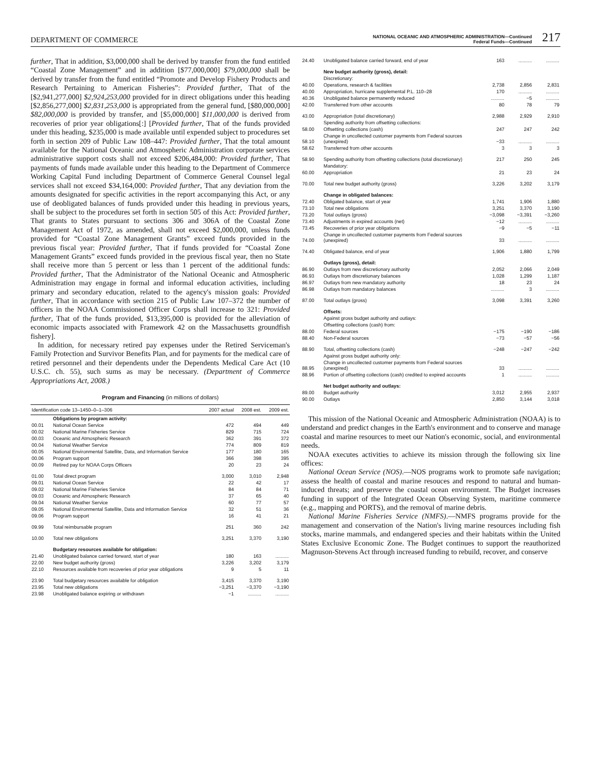DEPARTMENT OF COMMERCE
NATIONAL OCEANIC AND ATMOSPHERIC ADMINISTRATION—Continued
Federal Funds—Continued
217
further, That in addition, $3,000,000 shall be derived by transfer from the fund entitled “Coastal Zone Management” and in addition [$77,000,000] $79,000,000 shall be derived by transfer from the fund entitled “Promote and Develop Fishery Products and Research Pertaining to American Fisheries”: Provided further, That of the [$2,941,277,000] $2,924,253,000 provided for in direct obligations under this heading [$2,856,277,000] $2,831,253,000 is appropriated from the general fund, [$80,000,000] $82,000,000 is provided by transfer, and [$5,000,000] $11,000,000 is derived from recoveries of prior year obligations[:] [Provided further, That of the funds provided under this heading, $235,000 is made available until expended subject to procedures set forth in section 209 of Public Law 108–447: Provided further, That the total amount available for the National Oceanic and Atmospheric Administration corporate services administrative support costs shall not exceed $206,484,000: Provided further, That payments of funds made available under this heading to the Department of Commerce Working Capital Fund including Department of Commerce General Counsel legal services shall not exceed $34,164,000: Provided further, That any deviation from the amounts designated for specific activities in the report accompanying this Act, or any use of deobligated balances of funds provided under this heading in previous years, shall be subject to the procedures set forth in section 505 of this Act: Provided further, That grants to States pursuant to sections 306 and 306A of the Coastal Zone Management Act of 1972, as amended, shall not exceed $2,000,000, unless funds provided for “Coastal Zone Management Grants” exceed funds provided in the previous fiscal year: Provided further, That if funds provided for “Coastal Zone Management Grants” exceed funds provided in the previous fiscal year, then no State shall receive more than 5 percent or less than 1 percent of the additional funds: Provided further, That the Administrator of the National Oceanic and Atmospheric Administration may engage in formal and informal education activities, including primary and secondary education, related to the agency's mission goals: Provided further, That in accordance with section 215 of Public Law 107–372 the number of officers in the NOAA Commissioned Officer Corps shall increase to 321: Provided further, That of the funds provided, $13,395,000 is provided for the alleviation of economic impacts associated with Framework 42 on the Massachusetts groundfish fishery].
In addition, for necessary retired pay expenses under the Retired Serviceman's Family Protection and Survivor Benefits Plan, and for payments for the medical care of retired personnel and their dependents under the Dependents Medical Care Act (10 U.S.C. ch. 55), such sums as may be necessary. (Department of Commerce Appropriations Act, 2008.)
Program and Financing (in millions of dollars)
| Identification code 13–1450–0–1–306 | | 2007 actual | 2008 est. | 2009 est. |
| --- | --- | --- | --- | --- |
| | Obligations by program activity: | | | |
| 00.01 | National Ocean Service | 472 | 494 | 449 |
| 00.02 | National Marine Fisheries Service | 829 | 715 | 724 |
| 00.03 | Oceanic and Atmospheric Research | 362 | 391 | 372 |
| 00.04 | National Weather Service | 774 | 809 | 819 |
| 00.05 | National Environmental Satellite, Data, and Information Service | 177 | 180 | 165 |
| 00.06 | Program support | 366 | 398 | 395 |
| 00.09 | Retired pay for NOAA Corps Officers | 20 | 23 | 24 |
| 01.00 | Total direct program | 3,000 | 3,010 | 2,948 |
| 09.01 | National Ocean Service | 22 | 42 | 17 |
| 09.02 | National Marine Fisheries Service | 84 | 84 | 71 |
| 09.03 | Oceanic and Atmospheric Research | 37 | 65 | 40 |
| 09.04 | National Weather Service | 60 | 77 | 57 |
| 09.05 | National Environmental Satellite, Data and Information Service | 32 | 51 | 36 |
| 09.06 | Program support | 16 | 41 | 21 |
| 09.99 | Total reimbursable program | 251 | 360 | 242 |
| 10.00 | Total new obligations | 3,251 | 3,370 | 3,190 |
| | Budgetary resources available for obligation: | | | |
| 21.40 | Unobligated balance carried forward, start of year | 180 | 163 | .......... |
| 22.00 | New budget authority (gross) | 3,226 | 3,202 | 3,179 |
| 22.10 | Resources available from recoveries of prior year obligations | 9 | 5 | 11 |
| 23.90 | Total budgetary resources available for obligation | 3,415 | 3,370 | 3,190 |
| 23.95 | Total new obligations | −3,251 | −3,370 | −3,190 |
| 23.98 | Unobligated balance expiring or withdrawn | −1 | .......... | .......... |
| 24.40 | Unobligated balance carried forward, end of year | 163 | .......... | .......... |
| | New budget authority (gross), detail: | | | |
| | Discretionary: | | | |
| 40.00 | Operations, research & facilities | 2,738 | 2,856 | 2,831 |
| 40.00 | Appropriation, hurricane supplemental P.L. 110–28 | 170 | .......... | .......... |
| 40.36 | Unobligated balance permanently reduced | .......... | −5 | .......... |
| 42.00 | Transferred from other accounts | 80 | 78 | 79 |
| 43.00 | Appropriation (total discretionary) | 2,988 | 2,929 | 2,910 |
| | Spending authority from offsetting collections: | | | |
| 58.00 | Offsetting collections (cash) | 247 | 247 | 242 |
| 58.10 | Change in uncollected customer payments from Federal sources (unexpired) | −33 | .......... | .......... |
| 58.62 | Transferred from other accounts | 3 | 3 | 3 |
| 58.90 | Spending authority from offsetting collections (total discretionary) | 217 | 250 | 245 |
| | Mandatory: | | | |
| 60.00 | Appropriation | 21 | 23 | 24 |
| 70.00 | Total new budget authority (gross) | 3,226 | 3,202 | 3,179 |
| | Change in obligated balances: | | | |
| 72.40 | Obligated balance, start of year | 1,741 | 1,906 | 1,880 |
| 73.10 | Total new obligations | 3,251 | 3,370 | 3,190 |
| 73.20 | Total outlays (gross) | −3,098 | −3,391 | −3,260 |
| 73.40 | Adjustments in expired accounts (net) | −12 | .......... | .......... |
| 73.45 | Recoveries of prior year obligations | −9 | −5 | −11 |
| 74.00 | Change in uncollected customer payments from Federal sources (unexpired) | 33 | .......... | .......... |
| 74.40 | Obligated balance, end of year | 1,906 | 1,880 | 1,799 |
| | Outlays (gross), detail: | | | |
| 86.90 | Outlays from new discretionary authority | 2,052 | 2,066 | 2,049 |
| 86.93 | Outlays from discretionary balances | 1,028 | 1,299 | 1,187 |
| 86.97 | Outlays from new mandatory authority | 18 | 23 | 24 |
| 86.98 | Outlays from mandatory balances | .......... | 3 | .......... |
| 87.00 | Total outlays (gross) | 3,098 | 3,391 | 3,260 |
| | Offsets: | | | |
| | Against gross budget authority and outlays: | | | |
| | Offsetting collections (cash) from: | | | |
| 88.00 | Federal sources | −175 | −190 | −186 |
| 88.40 | Non-Federal sources | −73 | −57 | −56 |
| 88.90 | Total, offsetting collections (cash) | −248 | −247 | −242 |
| | Against gross budget authority only: | | | |
| 88.95 | Change in uncollected customer payments from Federal sources (unexpired) | 33 | .......... | .......... |
| 88.96 | Portion of offsetting collections (cash) credited to expired accounts | 1 | .......... | .......... |
| | Net budget authority and outlays: | | | |
| 89.00 | Budget authority | 3,012 | 2,955 | 2,937 |
| 90.00 | Outlays | 2,850 | 3,144 | 3,018 |
This mission of the National Oceanic and Atmospheric Administration (NOAA) is to understand and predict changes in the Earth's environment and to conserve and manage coastal and marine resources to meet our Nation's economic, social, and environmental needs.
NOAA executes activities to achieve its mission through the following six line offices:
National Ocean Service (NOS).—NOS programs work to promote safe navigation; assess the health of coastal and marine resouces and respond to natural and human-induced threats; and preserve the coastal ocean environment. The Budget increases funding in support of the Integrated Ocean Observing System, maritime commerce (e.g., mapping and PORTS), and the removal of marine debris.
National Marine Fisheries Service (NMFS).—NMFS programs provide for the management and conservation of the Nation's living marine resources including fish stocks, marine mammals, and endangered species and their habitats within the United States Exclusive Economic Zone. The Budget continues to support the reauthorized Magnuson-Stevens Act through increased funding to rebuild, recover, and conserve